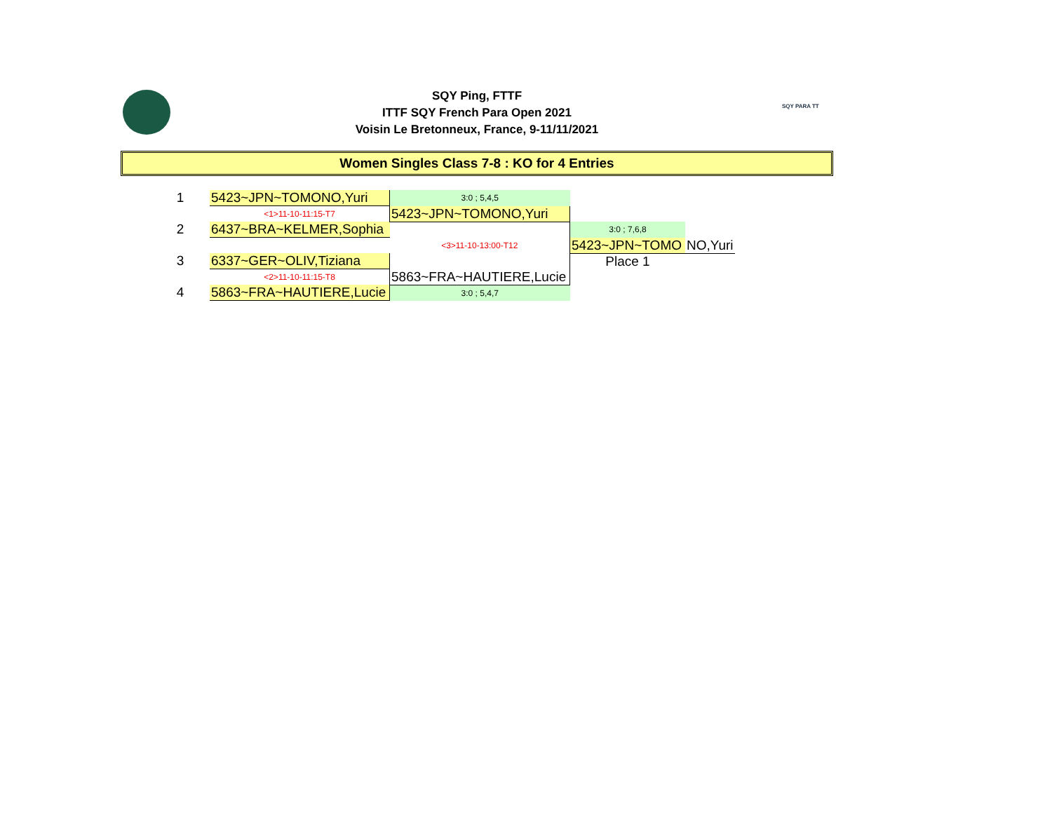SQY Ping, FTTF
ITTF SQY French Para Open 2021
Voisin Le Bretonneux, France, 9-11/11/2021
SQY PARA TT
Women Singles Class 7-8 : KO for 4 Entries
| 1 | 5423~JPN~TOMONO,Yuri | 3:0 ; 5,4,5 | | |
| | <1>11-10-11:15-T7 | 5423~JPN~TOMONO,Yuri | | |
| 2 | 6437~BRA~KELMER,Sophia | | 3:0 ; 7,6,8 | |
| | | <3>11-10-13:00-T12 | 5423~JPN~TOMO | NO,Yuri |
| 3 | 6337~GER~OLIV,Tiziana | | Place 1 | |
| | <2>11-10-11:15-T8 | 5863~FRA~HAUTIERE,Lucie | | |
| 4 | 5863~FRA~HAUTIERE,Lucie | 3:0 ; 5,4,7 | | |